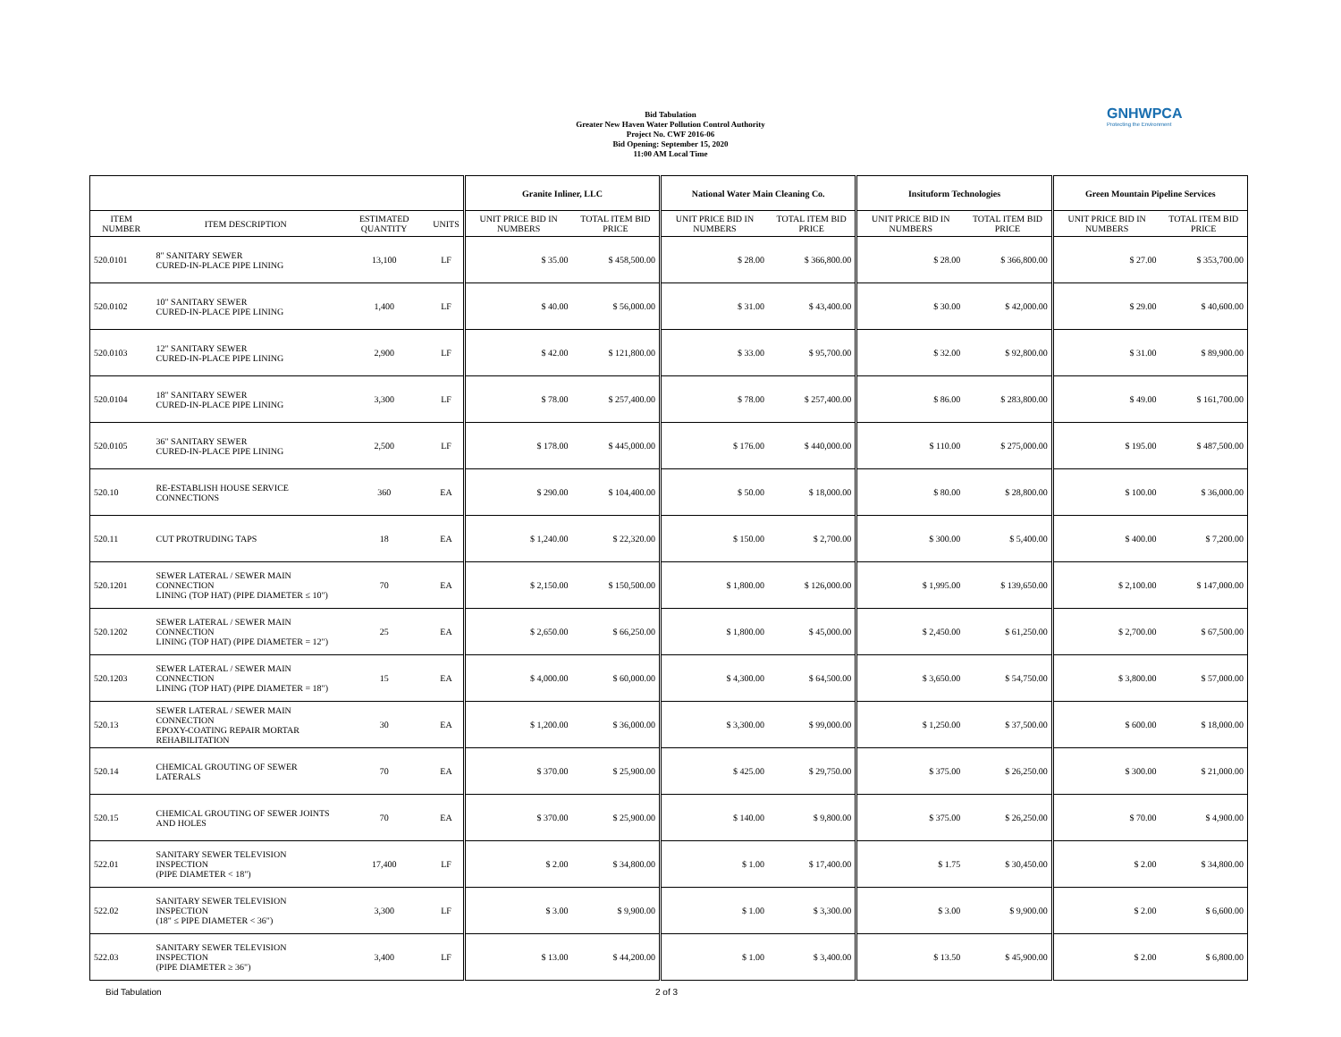Bid Tabulation
Greater New Haven Water Pollution Control Authority
Project No. CWF 2016-06
Bid Opening: September 15, 2020
11:00 AM Local Time
GNHWPCA
Protecting the Environment
| | | | | Granite Inliner, LLC | | National Water Main Cleaning Co. | | Insituform Technologies | | Green Mountain Pipeline Services | |
| --- | --- | --- | --- | --- | --- | --- | --- | --- | --- | --- | --- |
| ITEM NUMBER | ITEM DESCRIPTION | ESTIMATED QUANTITY | UNITS | UNIT PRICE BID IN NUMBERS | TOTAL ITEM BID PRICE | UNIT PRICE BID IN NUMBERS | TOTAL ITEM BID PRICE | UNIT PRICE BID IN NUMBERS | TOTAL ITEM BID PRICE | UNIT PRICE BID IN NUMBERS | TOTAL ITEM BID PRICE |
| 520.0101 | 8" SANITARY SEWER CURED-IN-PLACE PIPE LINING | 13,100 | LF | $ 35.00 | $ 458,500.00 | $ 28.00 | $ 366,800.00 | $ 28.00 | $ 366,800.00 | $ 27.00 | $ 353,700.00 |
| 520.0102 | 10" SANITARY SEWER CURED-IN-PLACE PIPE LINING | 1,400 | LF | $ 40.00 | $ 56,000.00 | $ 31.00 | $ 43,400.00 | $ 30.00 | $ 42,000.00 | $ 29.00 | $ 40,600.00 |
| 520.0103 | 12" SANITARY SEWER CURED-IN-PLACE PIPE LINING | 2,900 | LF | $ 42.00 | $ 121,800.00 | $ 33.00 | $ 95,700.00 | $ 32.00 | $ 92,800.00 | $ 31.00 | $ 89,900.00 |
| 520.0104 | 18" SANITARY SEWER CURED-IN-PLACE PIPE LINING | 3,300 | LF | $ 78.00 | $ 257,400.00 | $ 78.00 | $ 257,400.00 | $ 86.00 | $ 283,800.00 | $ 49.00 | $ 161,700.00 |
| 520.0105 | 36" SANITARY SEWER CURED-IN-PLACE PIPE LINING | 2,500 | LF | $ 178.00 | $ 445,000.00 | $ 176.00 | $ 440,000.00 | $ 110.00 | $ 275,000.00 | $ 195.00 | $ 487,500.00 |
| 520.10 | RE-ESTABLISH HOUSE SERVICE CONNECTIONS | 360 | EA | $ 290.00 | $ 104,400.00 | $ 50.00 | $ 18,000.00 | $ 80.00 | $ 28,800.00 | $ 100.00 | $ 36,000.00 |
| 520.11 | CUT PROTRUDING TAPS | 18 | EA | $ 1,240.00 | $ 22,320.00 | $ 150.00 | $ 2,700.00 | $ 300.00 | $ 5,400.00 | $ 400.00 | $ 7,200.00 |
| 520.1201 | SEWER LATERAL / SEWER MAIN CONNECTION LINING (TOP HAT) (PIPE DIAMETER ≤ 10") | 70 | EA | $ 2,150.00 | $ 150,500.00 | $ 1,800.00 | $ 126,000.00 | $ 1,995.00 | $ 139,650.00 | $ 2,100.00 | $ 147,000.00 |
| 520.1202 | SEWER LATERAL / SEWER MAIN CONNECTION LINING (TOP HAT) (PIPE DIAMETER = 12") | 25 | EA | $ 2,650.00 | $ 66,250.00 | $ 1,800.00 | $ 45,000.00 | $ 2,450.00 | $ 61,250.00 | $ 2,700.00 | $ 67,500.00 |
| 520.1203 | SEWER LATERAL / SEWER MAIN CONNECTION LINING (TOP HAT) (PIPE DIAMETER = 18") | 15 | EA | $ 4,000.00 | $ 60,000.00 | $ 4,300.00 | $ 64,500.00 | $ 3,650.00 | $ 54,750.00 | $ 3,800.00 | $ 57,000.00 |
| 520.13 | SEWER LATERAL / SEWER MAIN CONNECTION EPOXY-COATING REPAIR MORTAR REHABILITATION | 30 | EA | $ 1,200.00 | $ 36,000.00 | $ 3,300.00 | $ 99,000.00 | $ 1,250.00 | $ 37,500.00 | $ 600.00 | $ 18,000.00 |
| 520.14 | CHEMICAL GROUTING OF SEWER LATERALS | 70 | EA | $ 370.00 | $ 25,900.00 | $ 425.00 | $ 29,750.00 | $ 375.00 | $ 26,250.00 | $ 300.00 | $ 21,000.00 |
| 520.15 | CHEMICAL GROUTING OF SEWER JOINTS AND HOLES | 70 | EA | $ 370.00 | $ 25,900.00 | $ 140.00 | $ 9,800.00 | $ 375.00 | $ 26,250.00 | $ 70.00 | $ 4,900.00 |
| 522.01 | SANITARY SEWER TELEVISION INSPECTION (PIPE DIAMETER < 18") | 17,400 | LF | $ 2.00 | $ 34,800.00 | $ 1.00 | $ 17,400.00 | $ 1.75 | $ 30,450.00 | $ 2.00 | $ 34,800.00 |
| 522.02 | SANITARY SEWER TELEVISION INSPECTION (18" ≤ PIPE DIAMETER < 36") | 3,300 | LF | $ 3.00 | $ 9,900.00 | $ 1.00 | $ 3,300.00 | $ 3.00 | $ 9,900.00 | $ 2.00 | $ 6,600.00 |
| 522.03 | SANITARY SEWER TELEVISION INSPECTION (PIPE DIAMETER ≥ 36") | 3,400 | LF | $ 13.00 | $ 44,200.00 | $ 1.00 | $ 3,400.00 | $ 13.50 | $ 45,900.00 | $ 2.00 | $ 6,800.00 |
Bid Tabulation 2 of 3